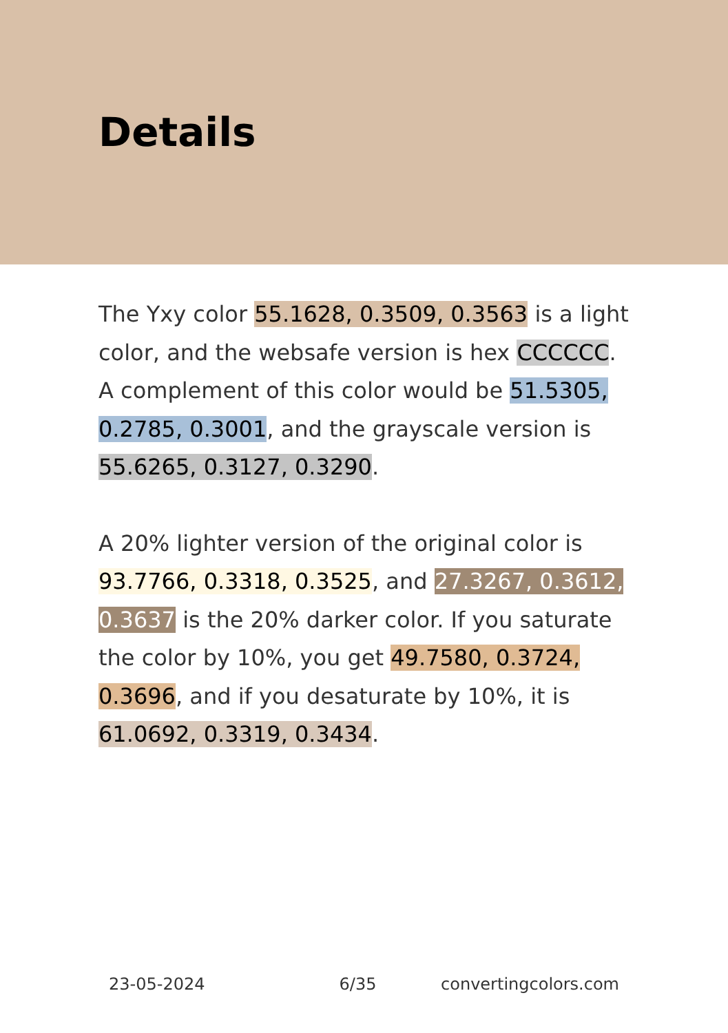Details
The Yxy color 55.1628, 0.3509, 0.3563 is a light color, and the websafe version is hex CCCCCC. A complement of this color would be 51.5305, 0.2785, 0.3001, and the grayscale version is 55.6265, 0.3127, 0.3290.
A 20% lighter version of the original color is 93.7766, 0.3318, 0.3525, and 27.3267, 0.3612, 0.3637 is the 20% darker color. If you saturate the color by 10%, you get 49.7580, 0.3724, 0.3696, and if you desaturate by 10%, it is 61.0692, 0.3319, 0.3434.
23-05-2024 6/35 convertingcolors.com